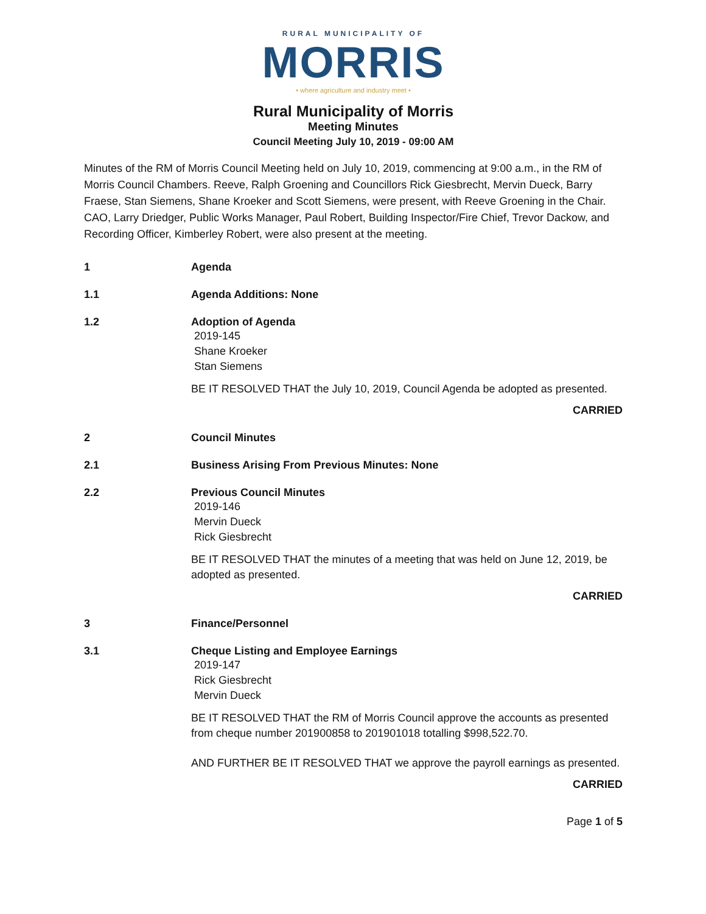RURAL MUNICIPALITY OF
MORRIS
• where agriculture and industry meet •
Rural Municipality of Morris
Meeting Minutes
Council Meeting July 10, 2019 - 09:00 AM
Minutes of the RM of Morris Council Meeting held on July 10, 2019, commencing at 9:00 a.m., in the RM of Morris Council Chambers. Reeve, Ralph Groening and Councillors Rick Giesbrecht, Mervin Dueck, Barry Fraese, Stan Siemens, Shane Kroeker and Scott Siemens, were present, with Reeve Groening in the Chair. CAO, Larry Driedger, Public Works Manager, Paul Robert, Building Inspector/Fire Chief, Trevor Dackow, and Recording Officer, Kimberley Robert, were also present at the meeting.
1 Agenda
1.1 Agenda Additions: None
1.2 Adoption of Agenda
2019-145
Shane Kroeker
Stan Siemens
BE IT RESOLVED THAT the July 10, 2019, Council Agenda be adopted as presented.
CARRIED
2 Council Minutes
2.1 Business Arising From Previous Minutes: None
2.2 Previous Council Minutes
2019-146
Mervin Dueck
Rick Giesbrecht
BE IT RESOLVED THAT the minutes of a meeting that was held on June 12, 2019, be adopted as presented.
CARRIED
3 Finance/Personnel
3.1 Cheque Listing and Employee Earnings
2019-147
Rick Giesbrecht
Mervin Dueck
BE IT RESOLVED THAT the RM of Morris Council approve the accounts as presented from cheque number 201900858 to 201901018 totalling $998,522.70.
AND FURTHER BE IT RESOLVED THAT we approve the payroll earnings as presented.
CARRIED
Page 1 of 5